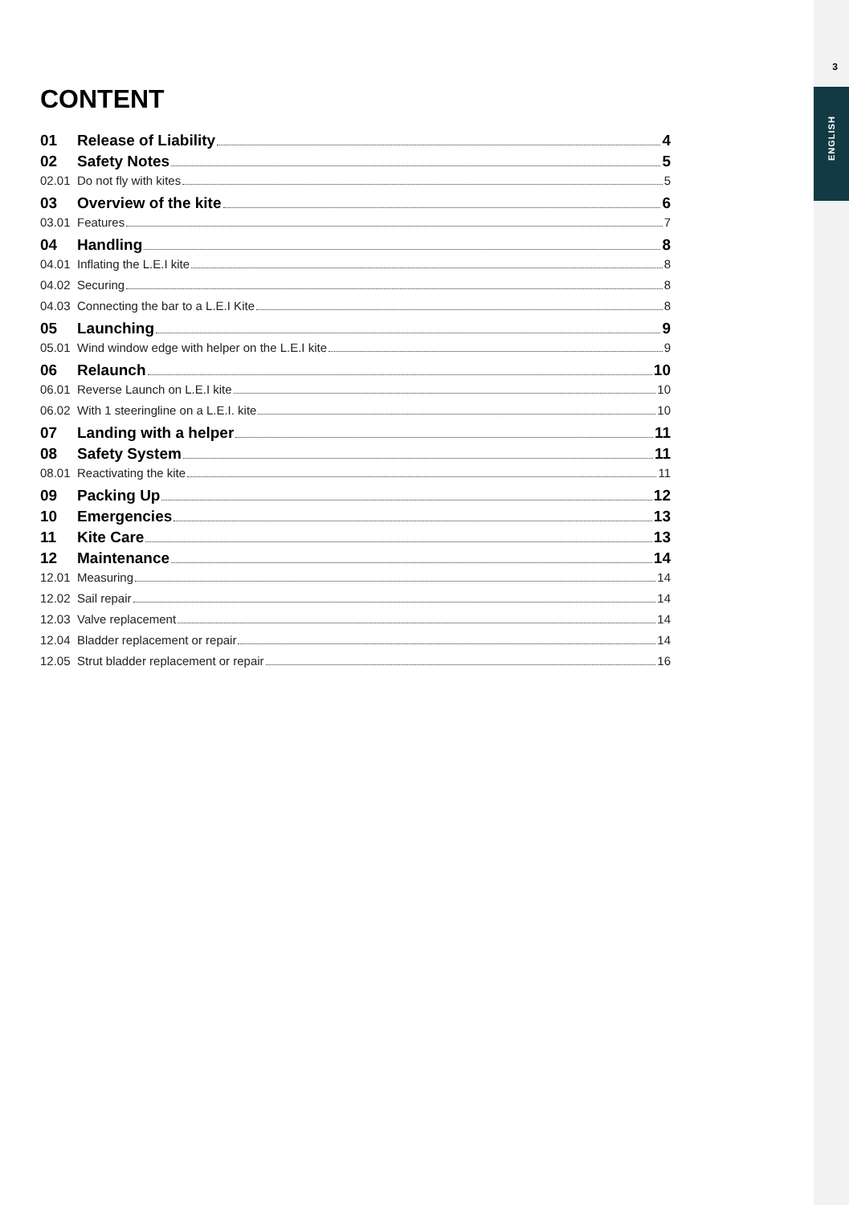3
ENGLISH
CONTENT
01 Release of Liability 4
02 Safety Notes 5
02.01 Do not fly with kites 5
03 Overview of the kite 6
03.01 Features 7
04 Handling 8
04.01 Inflating the L.E.I kite 8
04.02 Securing 8
04.03 Connecting the bar to a L.E.I Kite 8
05 Launching 9
05.01 Wind window edge with helper on the L.E.I kite 9
06 Relaunch 10
06.01 Reverse Launch on L.E.I kite 10
06.02 With 1 steeringline on a L.E.I. kite 10
07 Landing with a helper 11
08 Safety System 11
08.01 Reactivating the kite 11
09 Packing Up 12
10 Emergencies 13
11 Kite Care 13
12 Maintenance 14
12.01 Measuring 14
12.02 Sail repair 14
12.03 Valve replacement 14
12.04 Bladder replacement or repair 14
12.05 Strut bladder replacement or repair 16